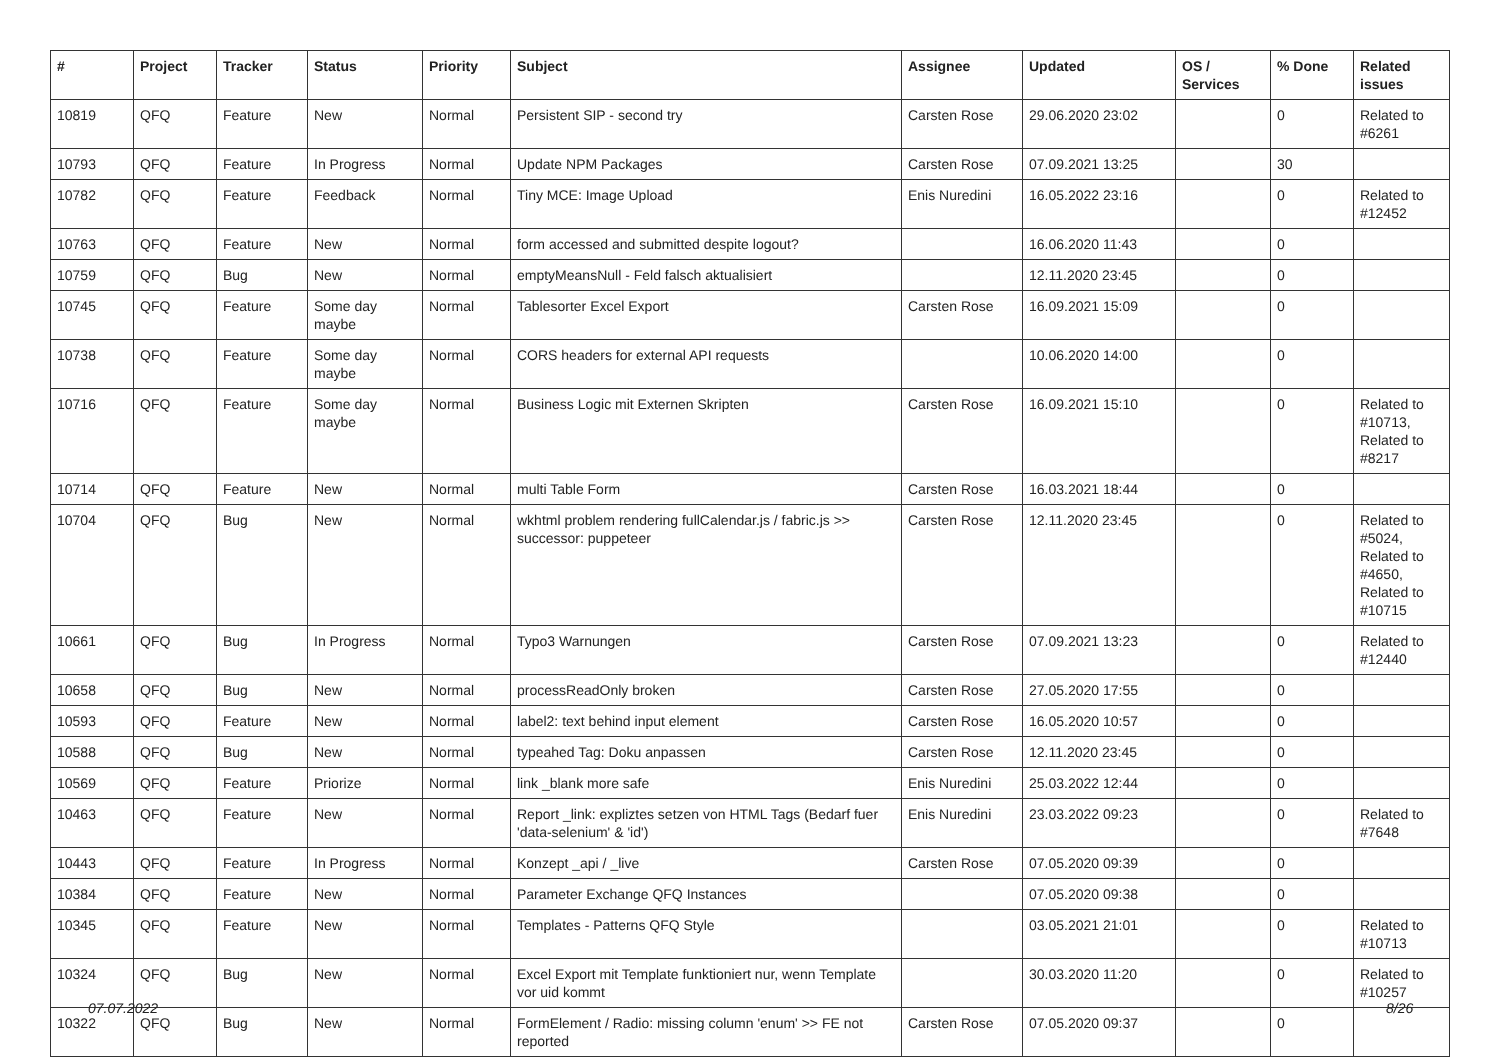| # | Project | Tracker | Status | Priority | Subject | Assignee | Updated | OS / Services | % Done | Related issues |
| --- | --- | --- | --- | --- | --- | --- | --- | --- | --- | --- |
| 10819 | QFQ | Feature | New | Normal | Persistent SIP - second try | Carsten Rose | 29.06.2020 23:02 | | 0 | Related to #6261 |
| 10793 | QFQ | Feature | In Progress | Normal | Update NPM Packages | Carsten Rose | 07.09.2021 13:25 | | 30 | |
| 10782 | QFQ | Feature | Feedback | Normal | Tiny MCE: Image Upload | Enis Nuredini | 16.05.2022 23:16 | | 0 | Related to #12452 |
| 10763 | QFQ | Feature | New | Normal | form accessed and submitted despite logout? | | 16.06.2020 11:43 | | 0 | |
| 10759 | QFQ | Bug | New | Normal | emptyMeansNull - Feld falsch aktualisiert | | 12.11.2020 23:45 | | 0 | |
| 10745 | QFQ | Feature | Some day maybe | Normal | Tablesorter Excel Export | Carsten Rose | 16.09.2021 15:09 | | 0 | |
| 10738 | QFQ | Feature | Some day maybe | Normal | CORS headers for external API requests | | 10.06.2020 14:00 | | 0 | |
| 10716 | QFQ | Feature | Some day maybe | Normal | Business Logic mit Externen Skripten | Carsten Rose | 16.09.2021 15:10 | | 0 | Related to #10713, Related to #8217 |
| 10714 | QFQ | Feature | New | Normal | multi Table Form | Carsten Rose | 16.03.2021 18:44 | | 0 | |
| 10704 | QFQ | Bug | New | Normal | wkhtml problem rendering fullCalendar.js / fabric.js >> successor: puppeteer | Carsten Rose | 12.11.2020 23:45 | | 0 | Related to #5024, Related to #4650, Related to #10715 |
| 10661 | QFQ | Bug | In Progress | Normal | Typo3 Warnungen | Carsten Rose | 07.09.2021 13:23 | | 0 | Related to #12440 |
| 10658 | QFQ | Bug | New | Normal | processReadOnly broken | Carsten Rose | 27.05.2020 17:55 | | 0 | |
| 10593 | QFQ | Feature | New | Normal | label2: text behind input element | Carsten Rose | 16.05.2020 10:57 | | 0 | |
| 10588 | QFQ | Bug | New | Normal | typeahed Tag: Doku anpassen | Carsten Rose | 12.11.2020 23:45 | | 0 | |
| 10569 | QFQ | Feature | Priorize | Normal | link _blank more safe | Enis Nuredini | 25.03.2022 12:44 | | 0 | |
| 10463 | QFQ | Feature | New | Normal | Report _link: expliztes setzen von HTML Tags (Bedarf fuer 'data-selenium' & 'id') | Enis Nuredini | 23.03.2022 09:23 | | 0 | Related to #7648 |
| 10443 | QFQ | Feature | In Progress | Normal | Konzept _api / _live | Carsten Rose | 07.05.2020 09:39 | | 0 | |
| 10384 | QFQ | Feature | New | Normal | Parameter Exchange QFQ Instances | | 07.05.2020 09:38 | | 0 | |
| 10345 | QFQ | Feature | New | Normal | Templates - Patterns QFQ Style | | 03.05.2021 21:01 | | 0 | Related to #10713 |
| 10324 | QFQ | Bug | New | Normal | Excel Export mit Template funktioniert nur, wenn Template vor uid kommt | | 30.03.2020 11:20 | | 0 | Related to #10257 |
| 10322 | QFQ | Bug | New | Normal | FormElement / Radio: missing column 'enum' >> FE not reported | Carsten Rose | 07.05.2020 09:37 | | 0 | |
07.07.2022 8/26